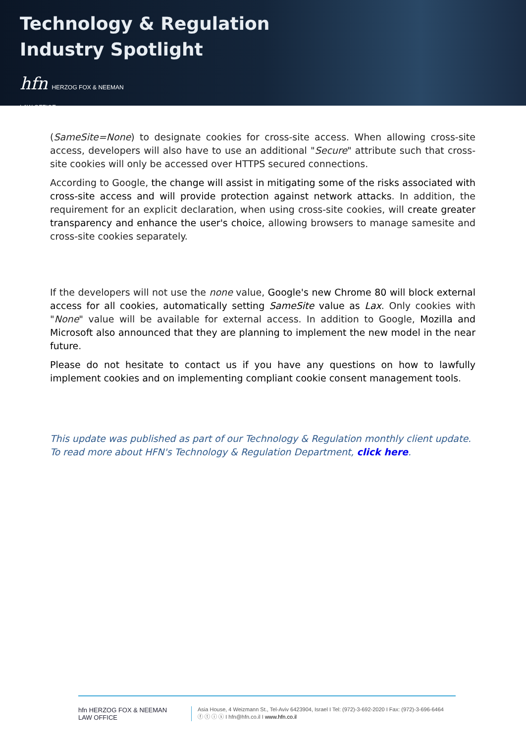Technology & Regulation
Industry Spotlight
hfn HERZOG FOX & NEEMAN
LAW OFFICE
(SameSite=None) to designate cookies for cross-site access. When allowing cross-site access, developers will also have to use an additional "Secure" attribute such that cross-site cookies will only be accessed over HTTPS secured connections.
According to Google, the change will assist in mitigating some of the risks associated with cross-site access and will provide protection against network attacks. In addition, the requirement for an explicit declaration, when using cross-site cookies, will create greater transparency and enhance the user's choice, allowing browsers to manage samesite and cross-site cookies separately.
If the developers will not use the none value, Google's new Chrome 80 will block external access for all cookies, automatically setting SameSite value as Lax. Only cookies with "None" value will be available for external access. In addition to Google, Mozilla and Microsoft also announced that they are planning to implement the new model in the near future.
Please do not hesitate to contact us if you have any questions on how to lawfully implement cookies and on implementing compliant cookie consent management tools.
This update was published as part of our Technology & Regulation monthly client update.
To read more about HFN's Technology & Regulation Department, click here.
hfn HERZOG FOX & NEEMAN
LAW OFFICE
Asia House, 4 Weizmann St., Tel-Aviv 6423904, Israel I Tel: (972)-3-692-2020 I Fax: (972)-3-696-6464
ⓕ ⓣ ⓘ ⓢ I hfn@hfn.co.il I www.hfn.co.il